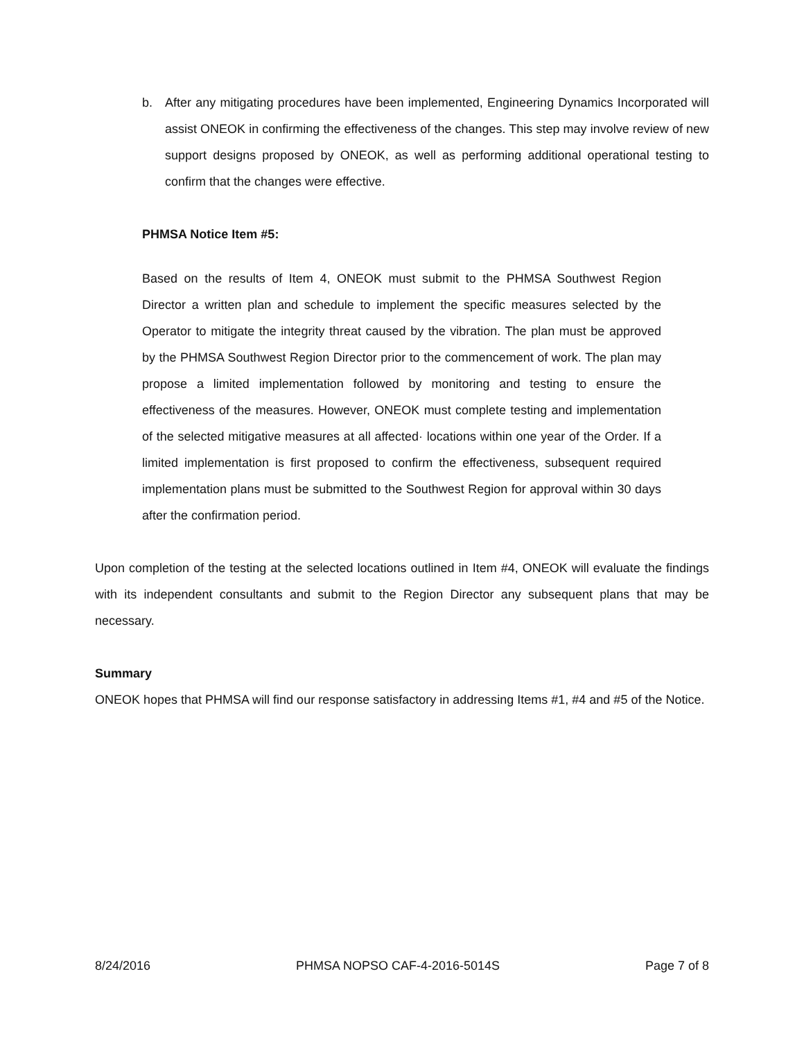b. After any mitigating procedures have been implemented, Engineering Dynamics Incorporated will assist ONEOK in confirming the effectiveness of the changes. This step may involve review of new support designs proposed by ONEOK, as well as performing additional operational testing to confirm that the changes were effective.
PHMSA Notice Item #5:
Based on the results of Item 4, ONEOK must submit to the PHMSA Southwest Region Director a written plan and schedule to implement the specific measures selected by the Operator to mitigate the integrity threat caused by the vibration. The plan must be approved by the PHMSA Southwest Region Director prior to the commencement of work. The plan may propose a limited implementation followed by monitoring and testing to ensure the effectiveness of the measures. However, ONEOK must complete testing and implementation of the selected mitigative measures at all affected· locations within one year of the Order. If a limited implementation is first proposed to confirm the effectiveness, subsequent required implementation plans must be submitted to the Southwest Region for approval within 30 days after the confirmation period.
Upon completion of the testing at the selected locations outlined in Item #4, ONEOK will evaluate the findings with its independent consultants and submit to the Region Director any subsequent plans that may be necessary.
Summary
ONEOK hopes that PHMSA will find our response satisfactory in addressing Items #1, #4 and #5 of the Notice.
8/24/2016 PHMSA NOPSO CAF-4-2016-5014S Page 7 of 8